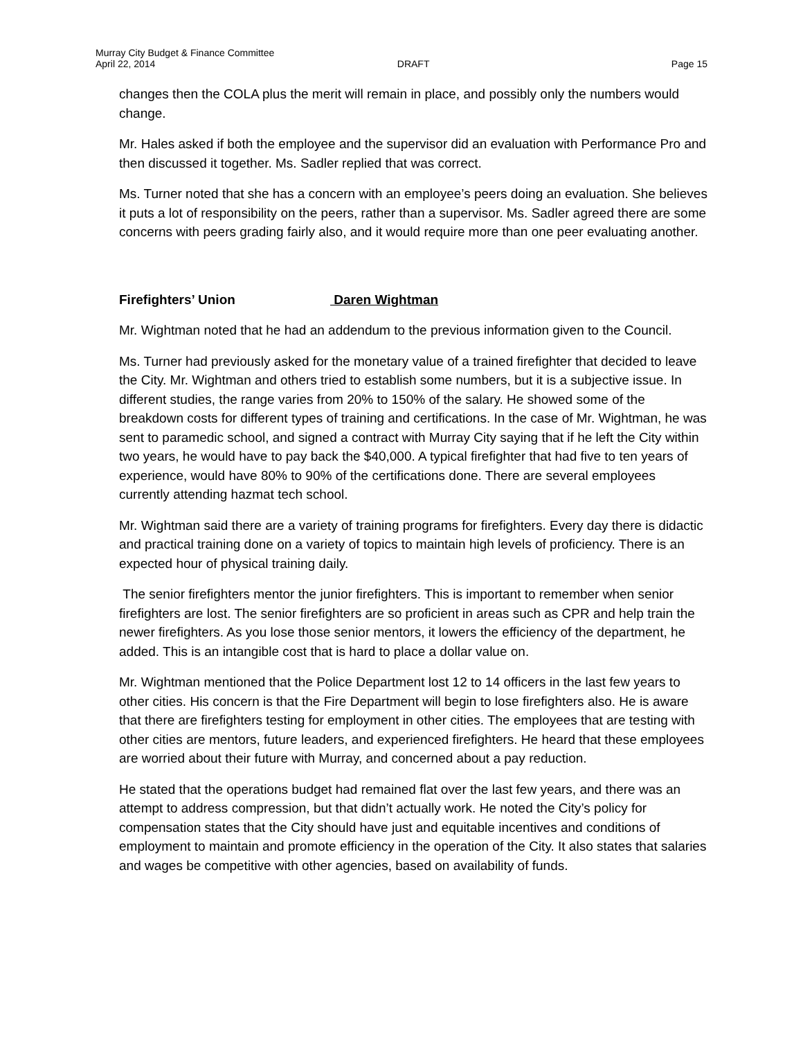Murray City Budget & Finance Committee
April 22, 2014 DRAFT Page 15
changes then the COLA plus the merit will remain in place, and possibly only the numbers would change.
Mr. Hales asked if both the employee and the supervisor did an evaluation with Performance Pro and then discussed it together. Ms. Sadler replied that was correct.
Ms. Turner noted that she has a concern with an employee’s peers doing an evaluation. She believes it puts a lot of responsibility on the peers, rather than a supervisor. Ms. Sadler agreed there are some concerns with peers grading fairly also, and it would require more than one peer evaluating another.
Firefighters’ Union Daren Wightman
Mr. Wightman noted that he had an addendum to the previous information given to the Council.
Ms. Turner had previously asked for the monetary value of a trained firefighter that decided to leave the City. Mr. Wightman and others tried to establish some numbers, but it is a subjective issue. In different studies, the range varies from 20% to 150% of the salary. He showed some of the breakdown costs for different types of training and certifications. In the case of Mr. Wightman, he was sent to paramedic school, and signed a contract with Murray City saying that if he left the City within two years, he would have to pay back the $40,000. A typical firefighter that had five to ten years of experience, would have 80% to 90% of the certifications done. There are several employees currently attending hazmat tech school.
Mr. Wightman said there are a variety of training programs for firefighters. Every day there is didactic and practical training done on a variety of topics to maintain high levels of proficiency. There is an expected hour of physical training daily.
The senior firefighters mentor the junior firefighters. This is important to remember when senior firefighters are lost. The senior firefighters are so proficient in areas such as CPR and help train the newer firefighters. As you lose those senior mentors, it lowers the efficiency of the department, he added. This is an intangible cost that is hard to place a dollar value on.
Mr. Wightman mentioned that the Police Department lost 12 to 14 officers in the last few years to other cities. His concern is that the Fire Department will begin to lose firefighters also. He is aware that there are firefighters testing for employment in other cities. The employees that are testing with other cities are mentors, future leaders, and experienced firefighters. He heard that these employees are worried about their future with Murray, and concerned about a pay reduction.
He stated that the operations budget had remained flat over the last few years, and there was an attempt to address compression, but that didn’t actually work. He noted the City’s policy for compensation states that the City should have just and equitable incentives and conditions of employment to maintain and promote efficiency in the operation of the City. It also states that salaries and wages be competitive with other agencies, based on availability of funds.